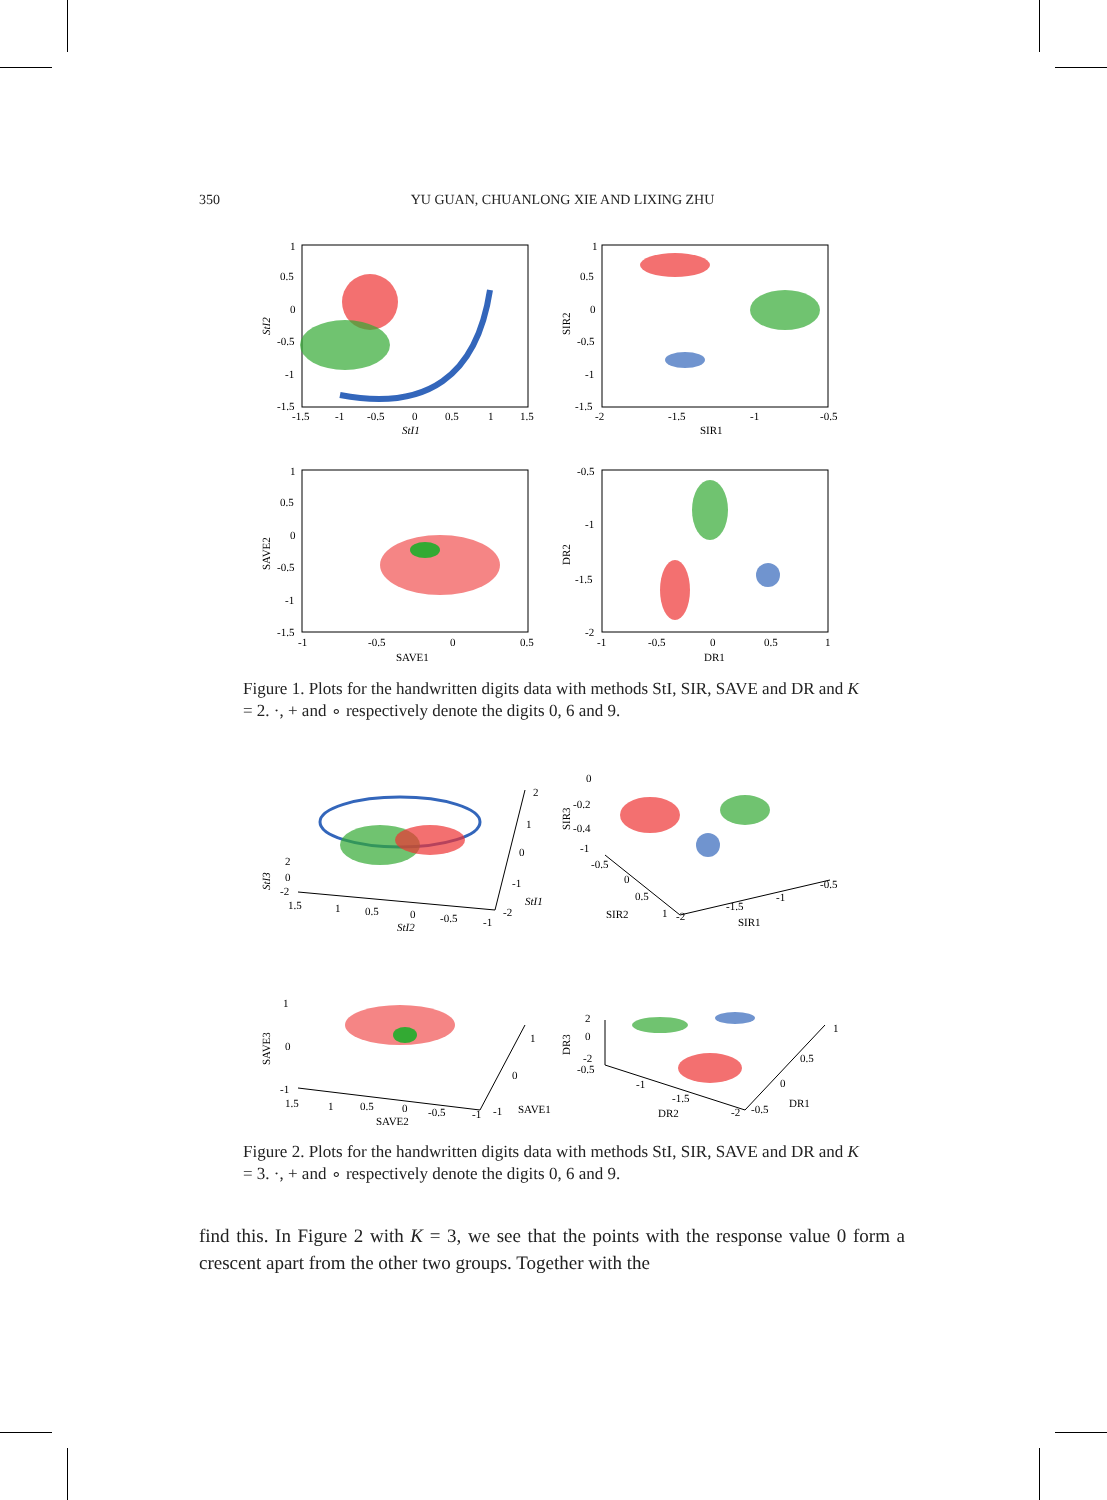350 YU GUAN, CHUANLONG XIE AND LIXING ZHU
1
0.5
0
-0.5
-1
-1.5
-1.5
-1
-0.5
0
0.5
1
1.5
StI1
StI2
1
0.5
0
-0.5
-1
-1.5
-2
-1.5
-1
-0.5
SIR1
SIR2
1
0.5
0
-0.5
-1
-1.5
-1
-0.5
0
0.5
SAVE1
SAVE2
-0.5
-1
-1.5
-2
-1
-0.5
0
0.5
1
DR1
DR2
Figure 1. Plots for the handwritten digits data with methods StI, SIR, SAVE and DR and K = 2. ·, + and ∘ respectively denote the digits 0, 6 and 9.
2
0
-2
1.5
1
0.5
0
-0.5
-1
StI2
StI3
2
1
0
-1
-2
StI1
0
-0.2
-0.4
-1
-0.5
0
0.5
1
-2
SIR2
-1.5
-1
-0.5
SIR1
SIR3
1
0
-1
1.5
1
0.5
0
-0.5
-1
SAVE2
SAVE3
1
0
-1
SAVE1
2
0
-2
-0.5
-1
-1.5
DR2
-2
-0.5
0
0.5
1
DR1
DR3
Figure 2. Plots for the handwritten digits data with methods StI, SIR, SAVE and DR and K = 3. ·, + and ∘ respectively denote the digits 0, 6 and 9.
find this. In Figure 2 with K = 3, we see that the points with the response value 0 form a crescent apart from the other two groups. Together with the